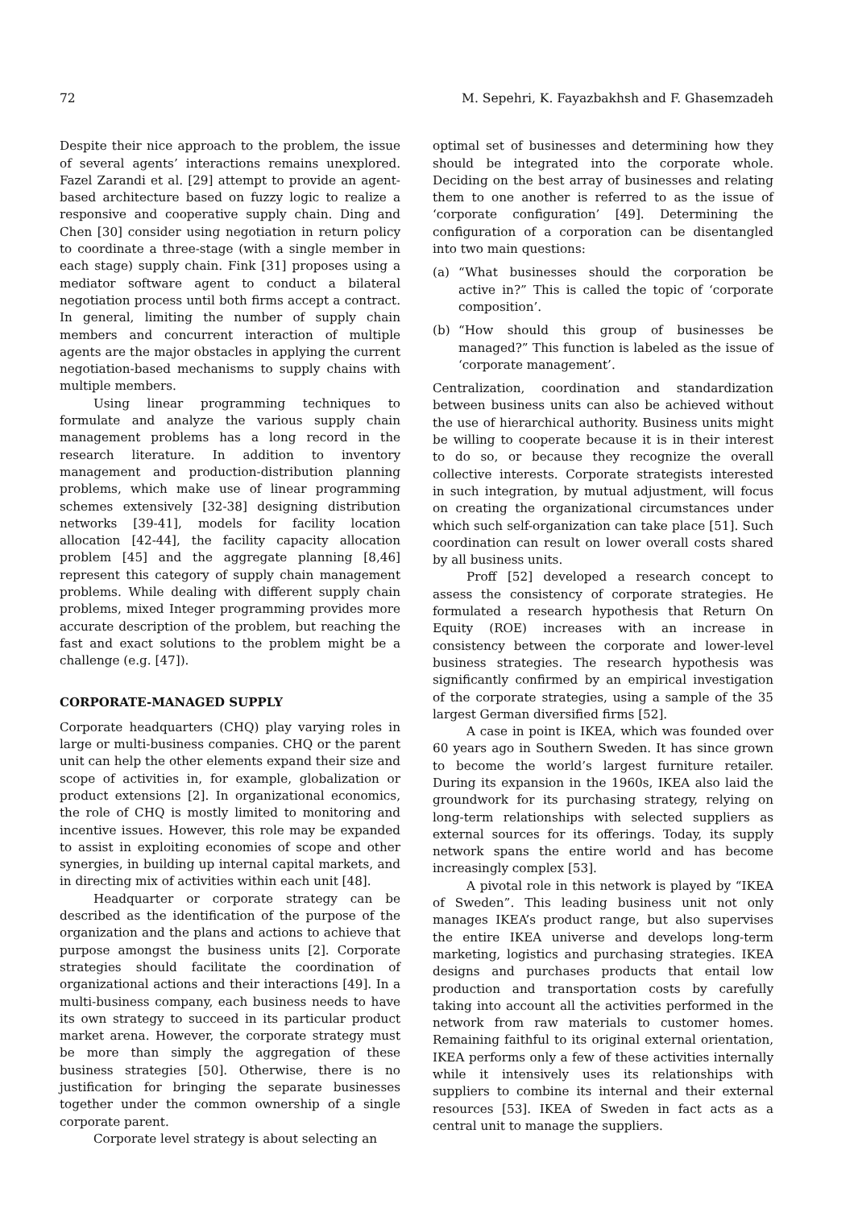72 M. Sepehri, K. Fayazbakhsh and F. Ghasemzadeh
Despite their nice approach to the problem, the issue of several agents’ interactions remains unexplored. Fazel Zarandi et al. [29] attempt to provide an agent-based architecture based on fuzzy logic to realize a responsive and cooperative supply chain. Ding and Chen [30] consider using negotiation in return policy to coordinate a three-stage (with a single member in each stage) supply chain. Fink [31] proposes using a mediator software agent to conduct a bilateral negotiation process until both firms accept a contract. In general, limiting the number of supply chain members and concurrent interaction of multiple agents are the major obstacles in applying the current negotiation-based mechanisms to supply chains with multiple members.
Using linear programming techniques to formulate and analyze the various supply chain management problems has a long record in the research literature. In addition to inventory management and production-distribution planning problems, which make use of linear programming schemes extensively [32-38] designing distribution networks [39-41], models for facility location allocation [42-44], the facility capacity allocation problem [45] and the aggregate planning [8,46] represent this category of supply chain management problems. While dealing with different supply chain problems, mixed Integer programming provides more accurate description of the problem, but reaching the fast and exact solutions to the problem might be a challenge (e.g. [47]).
CORPORATE-MANAGED SUPPLY
Corporate headquarters (CHQ) play varying roles in large or multi-business companies. CHQ or the parent unit can help the other elements expand their size and scope of activities in, for example, globalization or product extensions [2]. In organizational economics, the role of CHQ is mostly limited to monitoring and incentive issues. However, this role may be expanded to assist in exploiting economies of scope and other synergies, in building up internal capital markets, and in directing mix of activities within each unit [48].
Headquarter or corporate strategy can be described as the identification of the purpose of the organization and the plans and actions to achieve that purpose amongst the business units [2]. Corporate strategies should facilitate the coordination of organizational actions and their interactions [49]. In a multi-business company, each business needs to have its own strategy to succeed in its particular product market arena. However, the corporate strategy must be more than simply the aggregation of these business strategies [50]. Otherwise, there is no justification for bringing the separate businesses together under the common ownership of a single corporate parent.
Corporate level strategy is about selecting an
optimal set of businesses and determining how they should be integrated into the corporate whole. Deciding on the best array of businesses and relating them to one another is referred to as the issue of ‘corporate configuration’ [49]. Determining the configuration of a corporation can be disentangled into two main questions:
(a) “What businesses should the corporation be active in?” This is called the topic of ‘corporate composition’.
(b) “How should this group of businesses be managed?” This function is labeled as the issue of ‘corporate management’.
Centralization, coordination and standardization between business units can also be achieved without the use of hierarchical authority. Business units might be willing to cooperate because it is in their interest to do so, or because they recognize the overall collective interests. Corporate strategists interested in such integration, by mutual adjustment, will focus on creating the organizational circumstances under which such self-organization can take place [51]. Such coordination can result on lower overall costs shared by all business units.
Proff [52] developed a research concept to assess the consistency of corporate strategies. He formulated a research hypothesis that Return On Equity (ROE) increases with an increase in consistency between the corporate and lower-level business strategies. The research hypothesis was significantly confirmed by an empirical investigation of the corporate strategies, using a sample of the 35 largest German diversified firms [52].
A case in point is IKEA, which was founded over 60 years ago in Southern Sweden. It has since grown to become the world’s largest furniture retailer. During its expansion in the 1960s, IKEA also laid the groundwork for its purchasing strategy, relying on long-term relationships with selected suppliers as external sources for its offerings. Today, its supply network spans the entire world and has become increasingly complex [53].
A pivotal role in this network is played by “IKEA of Sweden”. This leading business unit not only manages IKEA’s product range, but also supervises the entire IKEA universe and develops long-term marketing, logistics and purchasing strategies. IKEA designs and purchases products that entail low production and transportation costs by carefully taking into account all the activities performed in the network from raw materials to customer homes. Remaining faithful to its original external orientation, IKEA performs only a few of these activities internally while it intensively uses its relationships with suppliers to combine its internal and their external resources [53]. IKEA of Sweden in fact acts as a central unit to manage the suppliers.